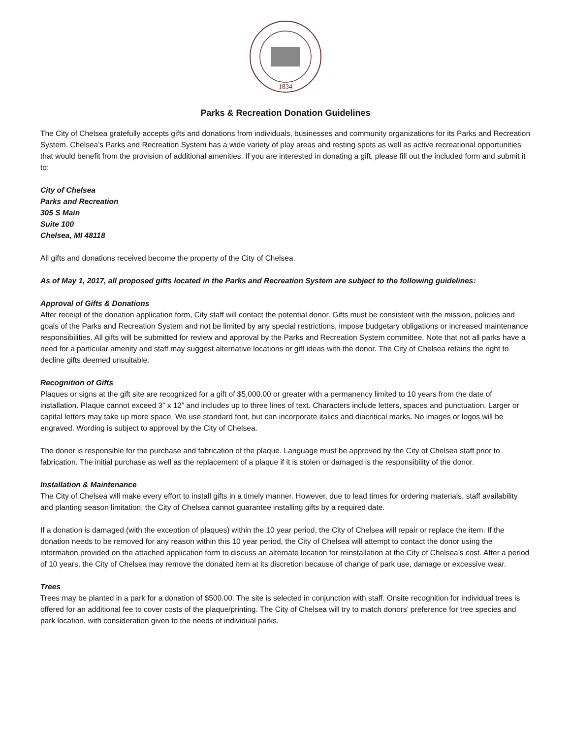1834
Parks & Recreation Donation Guidelines
The City of Chelsea gratefully accepts gifts and donations from individuals, businesses and community organizations for its Parks and Recreation System. Chelsea’s Parks and Recreation System has a wide variety of play areas and resting spots as well as active recreational opportunities that would benefit from the provision of additional amenities. If you are interested in donating a gift, please fill out the included form and submit it to:
City of Chelsea
Parks and Recreation
305 S Main
Suite 100
Chelsea, MI 48118
All gifts and donations received become the property of the City of Chelsea.
As of May 1, 2017, all proposed gifts located in the Parks and Recreation System are subject to the following guidelines:
Approval of Gifts & Donations
After receipt of the donation application form, City staff will contact the potential donor. Gifts must be consistent with the mission, policies and goals of the Parks and Recreation System and not be limited by any special restrictions, impose budgetary obligations or increased maintenance responsibilities. All gifts will be submitted for review and approval by the Parks and Recreation System committee. Note that not all parks have a need for a particular amenity and staff may suggest alternative locations or gift ideas with the donor. The City of Chelsea retains the right to decline gifts deemed unsuitable.
Recognition of Gifts
Plaques or signs at the gift site are recognized for a gift of $5,000.00 or greater with a permanency limited to 10 years from the date of installation. Plaque cannot exceed 3” x 12” and includes up to three lines of text. Characters include letters, spaces and punctuation. Larger or capital letters may take up more space. We use standard font, but can incorporate italics and diacritical marks. No images or logos will be engraved. Wording is subject to approval by the City of Chelsea.
The donor is responsible for the purchase and fabrication of the plaque. Language must be approved by the City of Chelsea staff prior to fabrication. The initial purchase as well as the replacement of a plaque if it is stolen or damaged is the responsibility of the donor.
Installation & Maintenance
The City of Chelsea will make every effort to install gifts in a timely manner. However, due to lead times for ordering materials, staff availability and planting season limitation, the City of Chelsea cannot guarantee installing gifts by a required date.
If a donation is damaged (with the exception of plaques) within the 10 year period, the City of Chelsea will repair or replace the item. If the donation needs to be removed for any reason within this 10 year period, the City of Chelsea will attempt to contact the donor using the information provided on the attached application form to discuss an alternate location for reinstallation at the City of Chelsea’s cost. After a period of 10 years, the City of Chelsea may remove the donated item at its discretion because of change of park use, damage or excessive wear.
Trees
Trees may be planted in a park for a donation of $500.00. The site is selected in conjunction with staff. Onsite recognition for individual trees is offered for an additional fee to cover costs of the plaque/printing. The City of Chelsea will try to match donors’ preference for tree species and park location, with consideration given to the needs of individual parks.